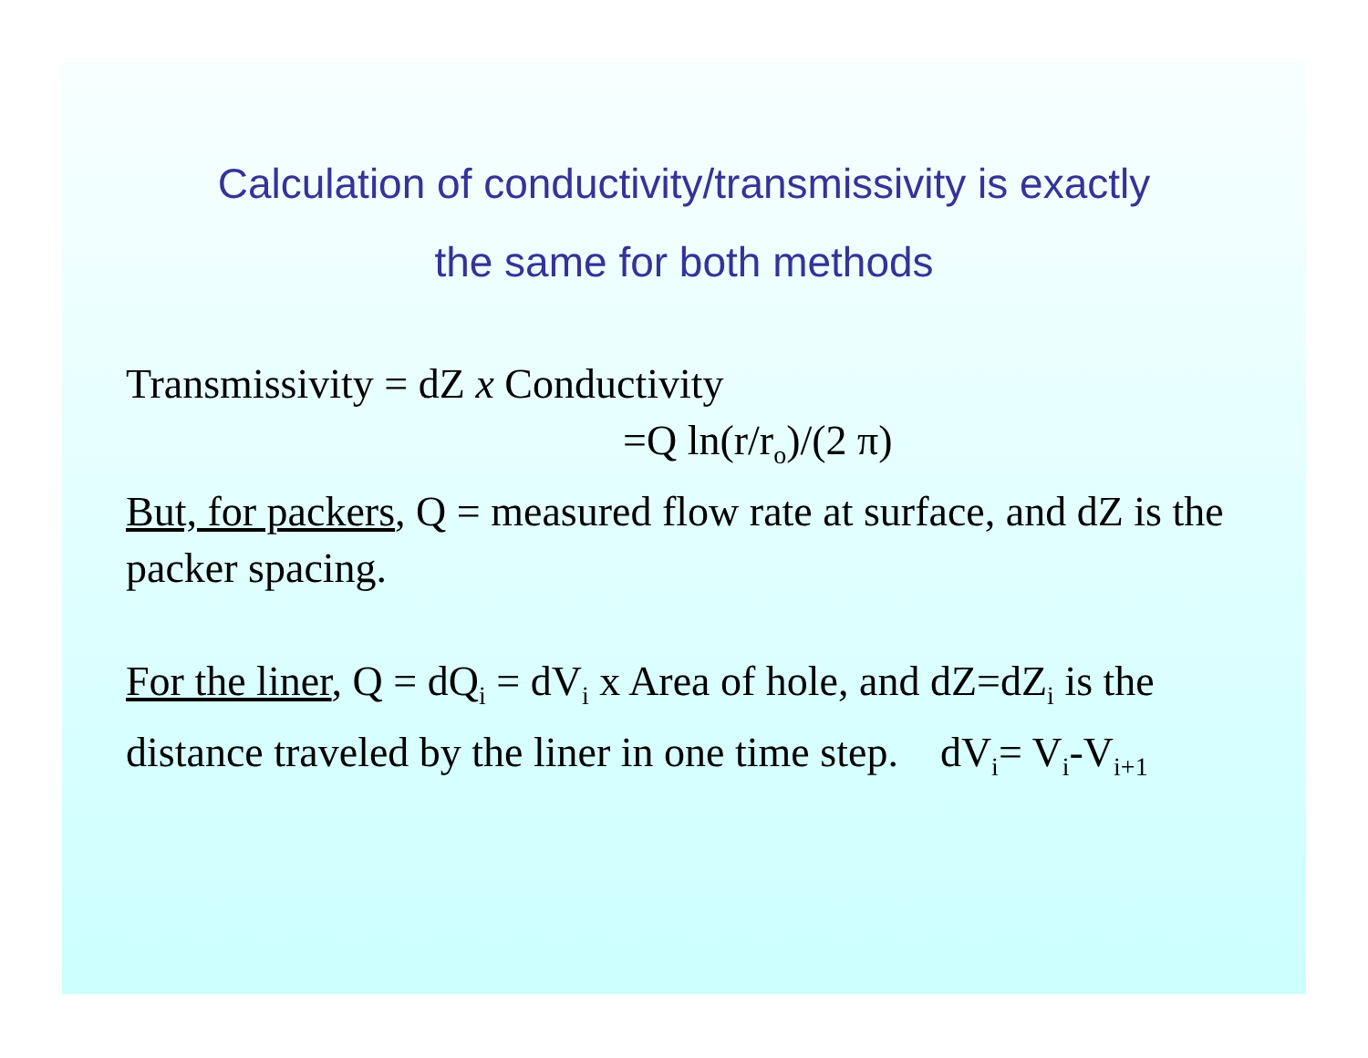Calculation of conductivity/transmissivity is exactly
the same for both methods
Transmissivity = dZ x Conductivity
=Q ln(r/r<sub>o</sub>)/(2 π)
But, for packers, Q = measured flow rate at surface, and dZ is the packer spacing.
For the liner, Q = dQ<sub>i</sub> = dV<sub>i</sub> x Area of hole, and dZ=dZ<sub>i</sub> is the distance traveled by the liner in one time step. dV<sub>i</sub>= V<sub>i</sub>-V<sub>i+1</sub>